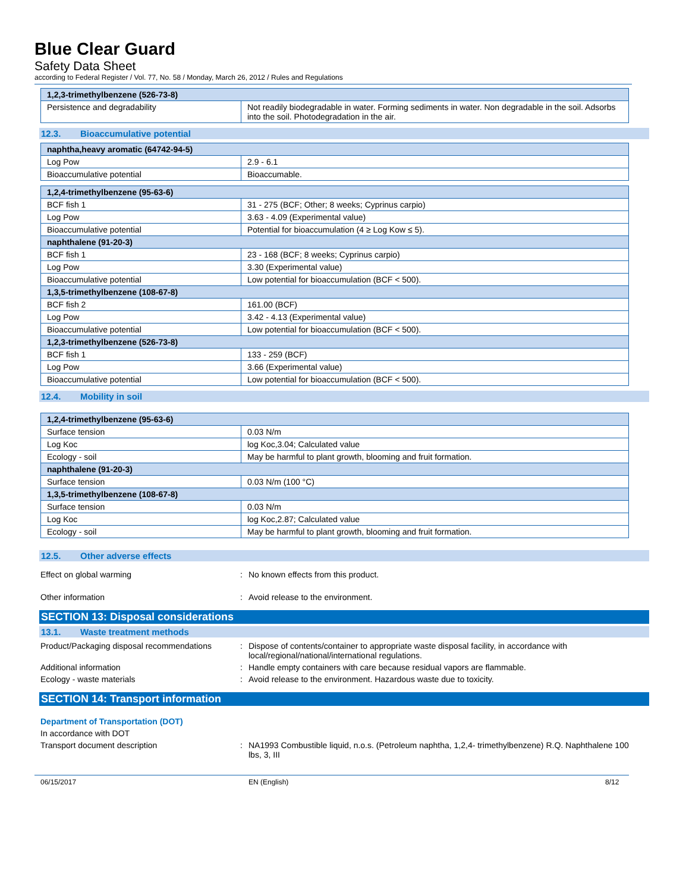Blue Clear Guard
Safety Data Sheet
according to Federal Register / Vol. 77, No. 58 / Monday, March 26, 2012 / Rules and Regulations
| 1,2,3-trimethylbenzene (526-73-8) | |
| Persistence and degradability | Not readily biodegradable in water. Forming sediments in water. Non degradable in the soil. Adsorbs into the soil. Photodegradation in the air. |
12.3. Bioaccumulative potential
| naphtha,heavy aromatic (64742-94-5) | |
| Log Pow | 2.9 - 6.1 |
| Bioaccumulative potential | Bioaccumable. |
| 1,2,4-trimethylbenzene (95-63-6) | |
| BCF fish 1 | 31 - 275 (BCF; Other; 8 weeks; Cyprinus carpio) |
| Log Pow | 3.63 - 4.09 (Experimental value) |
| Bioaccumulative potential | Potential for bioaccumulation (4 ≥ Log Kow ≤ 5). |
| naphthalene (91-20-3) | |
| BCF fish 1 | 23 - 168 (BCF; 8 weeks; Cyprinus carpio) |
| Log Pow | 3.30 (Experimental value) |
| Bioaccumulative potential | Low potential for bioaccumulation (BCF < 500). |
| 1,3,5-trimethylbenzene (108-67-8) | |
| BCF fish 2 | 161.00 (BCF) |
| Log Pow | 3.42 - 4.13 (Experimental value) |
| Bioaccumulative potential | Low potential for bioaccumulation (BCF < 500). |
| 1,2,3-trimethylbenzene (526-73-8) | |
| BCF fish 1 | 133 - 259 (BCF) |
| Log Pow | 3.66 (Experimental value) |
| Bioaccumulative potential | Low potential for bioaccumulation (BCF < 500). |
12.4. Mobility in soil
| 1,2,4-trimethylbenzene (95-63-6) | |
| Surface tension | 0.03 N/m |
| Log Koc | log Koc,3.04; Calculated value |
| Ecology - soil | May be harmful to plant growth, blooming and fruit formation. |
| naphthalene (91-20-3) | |
| Surface tension | 0.03 N/m (100 °C) |
| 1,3,5-trimethylbenzene (108-67-8) | |
| Surface tension | 0.03 N/m |
| Log Koc | log Koc,2.87; Calculated value |
| Ecology - soil | May be harmful to plant growth, blooming and fruit formation. |
12.5. Other adverse effects
Effect on global warming : No known effects from this product.
Other information : Avoid release to the environment.
SECTION 13: Disposal considerations
13.1. Waste treatment methods
Product/Packaging disposal recommendations
: Dispose of contents/container to appropriate waste disposal facility, in accordance with local/regional/national/international regulations.
Additional information : Handle empty containers with care because residual vapors are flammable.
Ecology - waste materials : Avoid release to the environment. Hazardous waste due to toxicity.
SECTION 14: Transport information
Department of Transportation (DOT)
In accordance with DOT
Transport document description : NA1993 Combustible liquid, n.o.s. (Petroleum naphtha, 1,2,4- trimethylbenzene) R.Q. Naphthalene 100 lbs, 3, III
06/15/2017 EN (English) 8/12